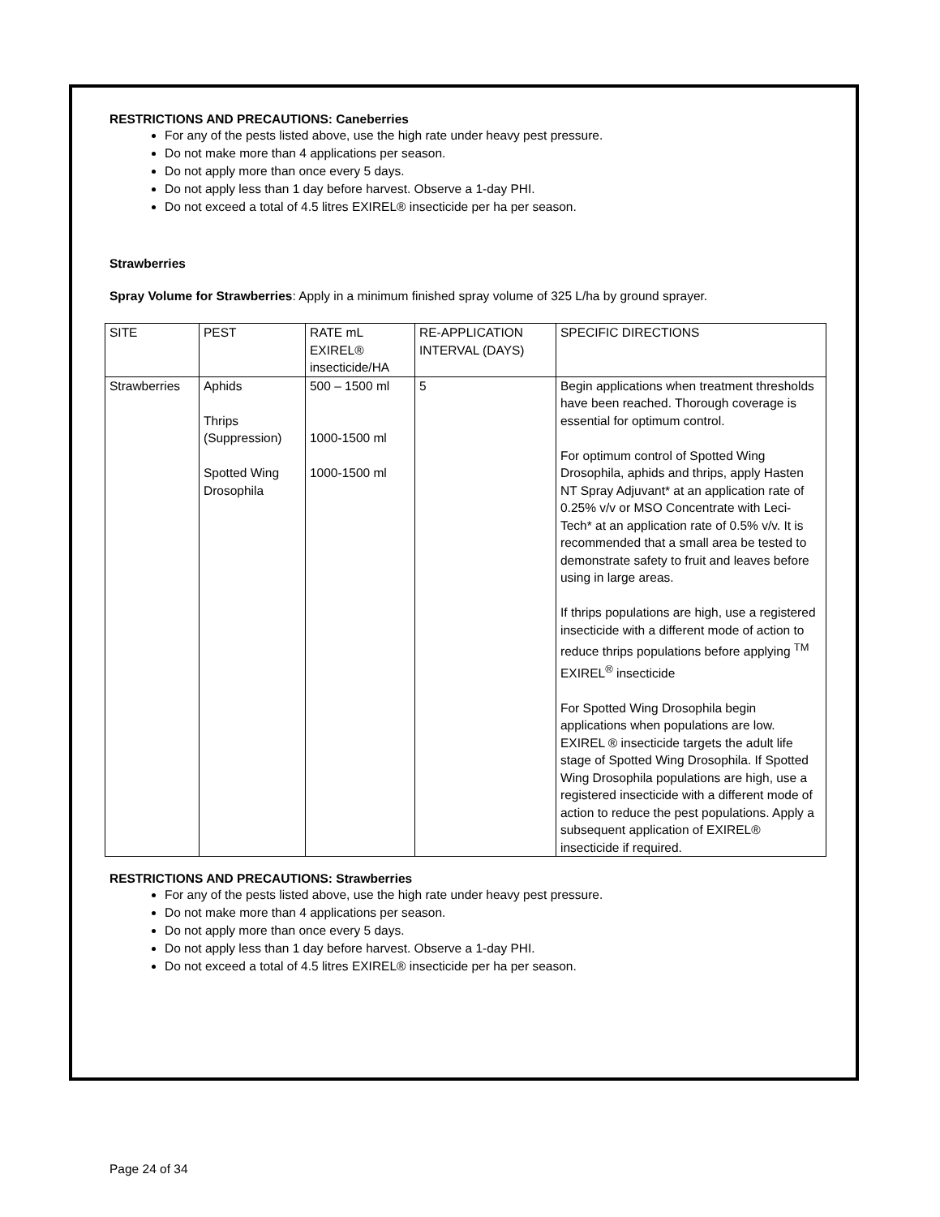RESTRICTIONS AND PRECAUTIONS: Caneberries
For any of the pests listed above, use the high rate under heavy pest pressure.
Do not make more than 4 applications per season.
Do not apply more than once every 5 days.
Do not apply less than 1 day before harvest. Observe a 1-day PHI.
Do not exceed a total of 4.5 litres EXIREL® insecticide per ha per season.
Strawberries
Spray Volume for Strawberries: Apply in a minimum finished spray volume of 325 L/ha by ground sprayer.
| SITE | PEST | RATE mL EXIREL® insecticide/HA | RE-APPLICATION INTERVAL (DAYS) | SPECIFIC DIRECTIONS |
| Strawberries | Aphids Thrips (Suppression) Spotted Wing Drosophila | 500 – 1500 ml 1000-1500 ml 1000-1500 ml | 5 | Begin applications when treatment thresholds have been reached. Thorough coverage is essential for optimum control. For optimum control of Spotted Wing Drosophila, aphids and thrips, apply Hasten NT Spray Adjuvant* at an application rate of 0.25% v/v or MSO Concentrate with Leci-Tech* at an application rate of 0.5% v/v. It is recommended that a small area be tested to demonstrate safety to fruit and leaves before using in large areas. If thrips populations are high, use a registered insecticide with a different mode of action to reduce thrips populations before applying <sup>TM</sup> EXIREL<sup>®</sup> insecticide For Spotted Wing Drosophila begin applications when populations are low. EXIREL ® insecticide targets the adult life stage of Spotted Wing Drosophila. If Spotted Wing Drosophila populations are high, use a registered insecticide with a different mode of action to reduce the pest populations. Apply a subsequent application of EXIREL® insecticide if required. |
RESTRICTIONS AND PRECAUTIONS: Strawberries
For any of the pests listed above, use the high rate under heavy pest pressure.
Do not make more than 4 applications per season.
Do not apply more than once every 5 days.
Do not apply less than 1 day before harvest. Observe a 1-day PHI.
Do not exceed a total of 4.5 litres EXIREL® insecticide per ha per season.
Page 24 of 34